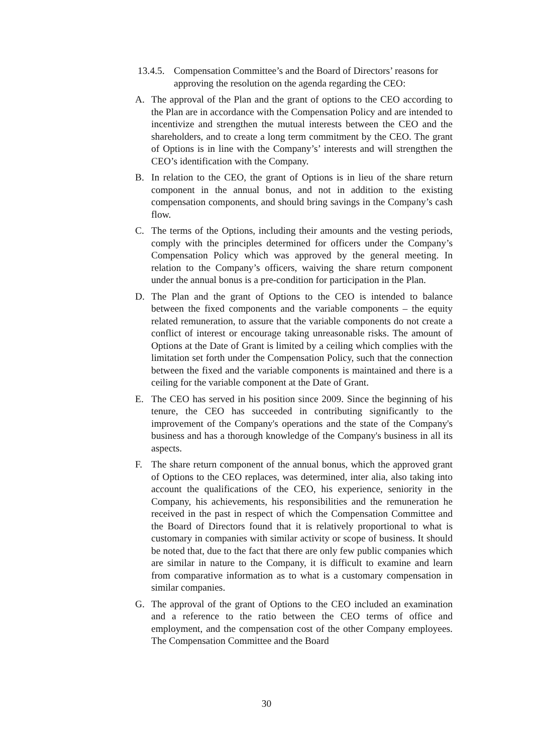13.4.5. Compensation Committee’s and the Board of Directors’ reasons for approving the resolution on the agenda regarding the CEO:
A. The approval of the Plan and the grant of options to the CEO according to the Plan are in accordance with the Compensation Policy and are intended to incentivize and strengthen the mutual interests between the CEO and the shareholders, and to create a long term commitment by the CEO. The grant of Options is in line with the Company’s’ interests and will strengthen the CEO’s identification with the Company.
B. In relation to the CEO, the grant of Options is in lieu of the share return component in the annual bonus, and not in addition to the existing compensation components, and should bring savings in the Company’s cash flow.
C. The terms of the Options, including their amounts and the vesting periods, comply with the principles determined for officers under the Company’s Compensation Policy which was approved by the general meeting. In relation to the Company’s officers, waiving the share return component under the annual bonus is a pre-condition for participation in the Plan.
D. The Plan and the grant of Options to the CEO is intended to balance between the fixed components and the variable components – the equity related remuneration, to assure that the variable components do not create a conflict of interest or encourage taking unreasonable risks. The amount of Options at the Date of Grant is limited by a ceiling which complies with the limitation set forth under the Compensation Policy, such that the connection between the fixed and the variable components is maintained and there is a ceiling for the variable component at the Date of Grant.
E. The CEO has served in his position since 2009. Since the beginning of his tenure, the CEO has succeeded in contributing significantly to the improvement of the Company's operations and the state of the Company's business and has a thorough knowledge of the Company's business in all its aspects.
F. The share return component of the annual bonus, which the approved grant of Options to the CEO replaces, was determined, inter alia, also taking into account the qualifications of the CEO, his experience, seniority in the Company, his achievements, his responsibilities and the remuneration he received in the past in respect of which the Compensation Committee and the Board of Directors found that it is relatively proportional to what is customary in companies with similar activity or scope of business. It should be noted that, due to the fact that there are only few public companies which are similar in nature to the Company, it is difficult to examine and learn from comparative information as to what is a customary compensation in similar companies.
G. The approval of the grant of Options to the CEO included an examination and a reference to the ratio between the CEO terms of office and employment, and the compensation cost of the other Company employees. The Compensation Committee and the Board
30